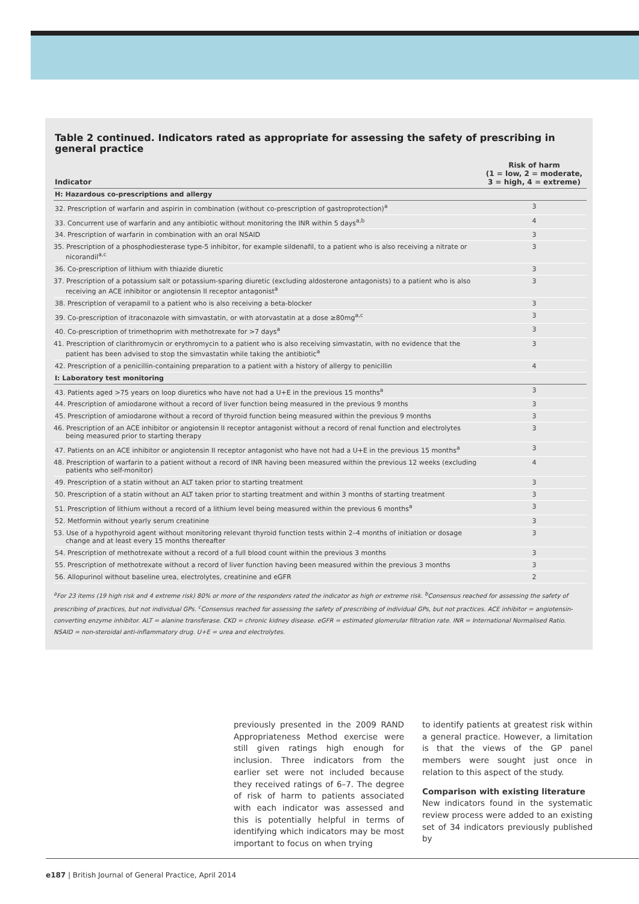Table 2 continued. Indicators rated as appropriate for assessing the safety of prescribing in general practice
| Indicator | Risk of harm (1 = low, 2 = moderate, 3 = high, 4 = extreme) |
| --- | --- |
| H: Hazardous co-prescriptions and allergy | |
| 32. Prescription of warfarin and aspirin in combination (without co-prescription of gastroprotection)<sup>a</sup> | 3 |
| 33. Concurrent use of warfarin and any antibiotic without monitoring the INR within 5 days<sup>a,b</sup> | 4 |
| 34. Prescription of warfarin in combination with an oral NSAID | 3 |
| 35. Prescription of a phosphodiesterase type-5 inhibitor, for example sildenafil, to a patient who is also receiving a nitrate or nicorandil<sup>a,c</sup> | 3 |
| 36. Co-prescription of lithium with thiazide diuretic | 3 |
| 37. Prescription of a potassium salt or potassium-sparing diuretic (excluding aldosterone antagonists) to a patient who is also receiving an ACE inhibitor or angiotensin II receptor antagonist<sup>a</sup> | 3 |
| 38. Prescription of verapamil to a patient who is also receiving a beta-blocker | 3 |
| 39. Co-prescription of itraconazole with simvastatin, or with atorvastatin at a dose ≥80mg<sup>a,c</sup> | 3 |
| 40. Co-prescription of trimethoprim with methotrexate for >7 days<sup>a</sup> | 3 |
| 41. Prescription of clarithromycin or erythromycin to a patient who is also receiving simvastatin, with no evidence that the patient has been advised to stop the simvastatin while taking the antibiotic<sup>a</sup> | 3 |
| 42. Prescription of a penicillin-containing preparation to a patient with a history of allergy to penicillin | 4 |
| I: Laboratory test monitoring | |
| 43. Patients aged >75 years on loop diuretics who have not had a U+E in the previous 15 months<sup>a</sup> | 3 |
| 44. Prescription of amiodarone without a record of liver function being measured in the previous 9 months | 3 |
| 45. Prescription of amiodarone without a record of thyroid function being measured within the previous 9 months | 3 |
| 46. Prescription of an ACE inhibitor or angiotensin II receptor antagonist without a record of renal function and electrolytes being measured prior to starting therapy | 3 |
| 47. Patients on an ACE inhibitor or angiotensin II receptor antagonist who have not had a U+E in the previous 15 months<sup>a</sup> | 3 |
| 48. Prescription of warfarin to a patient without a record of INR having been measured within the previous 12 weeks (excluding patients who self-monitor) | 4 |
| 49. Prescription of a statin without an ALT taken prior to starting treatment | 3 |
| 50. Prescription of a statin without an ALT taken prior to starting treatment and within 3 months of starting treatment | 3 |
| 51. Prescription of lithium without a record of a lithium level being measured within the previous 6 months<sup>a</sup> | 3 |
| 52. Metformin without yearly serum creatinine | 3 |
| 53. Use of a hypothyroid agent without monitoring relevant thyroid function tests within 2–4 months of initiation or dosage change and at least every 15 months thereafter | 3 |
| 54. Prescription of methotrexate without a record of a full blood count within the previous 3 months | 3 |
| 55. Prescription of methotrexate without a record of liver function having been measured within the previous 3 months | 3 |
| 56. Allopurinol without baseline urea, electrolytes, creatinine and eGFR | 2 |
<sup>a</sup> For 23 items (19 high risk and 4 extreme risk) 80% or more of the responders rated the indicator as high or extreme risk. <sup>b</sup>Consensus reached for assessing the safety of prescribing of practices, but not individual GPs. <sup>c</sup>Consensus reached for assessing the safety of prescribing of individual GPs, but not practices. ACE inhibitor = angiotensin-converting enzyme inhibitor. ALT = alanine transferase. CKD = chronic kidney disease. eGFR = estimated glomerular filtration rate. INR = International Normalised Ratio. NSAID = non-steroidal anti-inflammatory drug. U+E = urea and electrolytes.
previously presented in the 2009 RAND Appropriateness Method exercise were still given ratings high enough for inclusion. Three indicators from the earlier set were not included because they received ratings of 6–7. The degree of risk of harm to patients associated with each indicator was assessed and this is potentially helpful in terms of identifying which indicators may be most important to focus on when trying
to identify patients at greatest risk within a general practice. However, a limitation is that the views of the GP panel members were sought just once in relation to this aspect of the study.
Comparison with existing literature
New indicators found in the systematic review process were added to an existing set of 34 indicators previously published by
e187 | British Journal of General Practice, April 2014